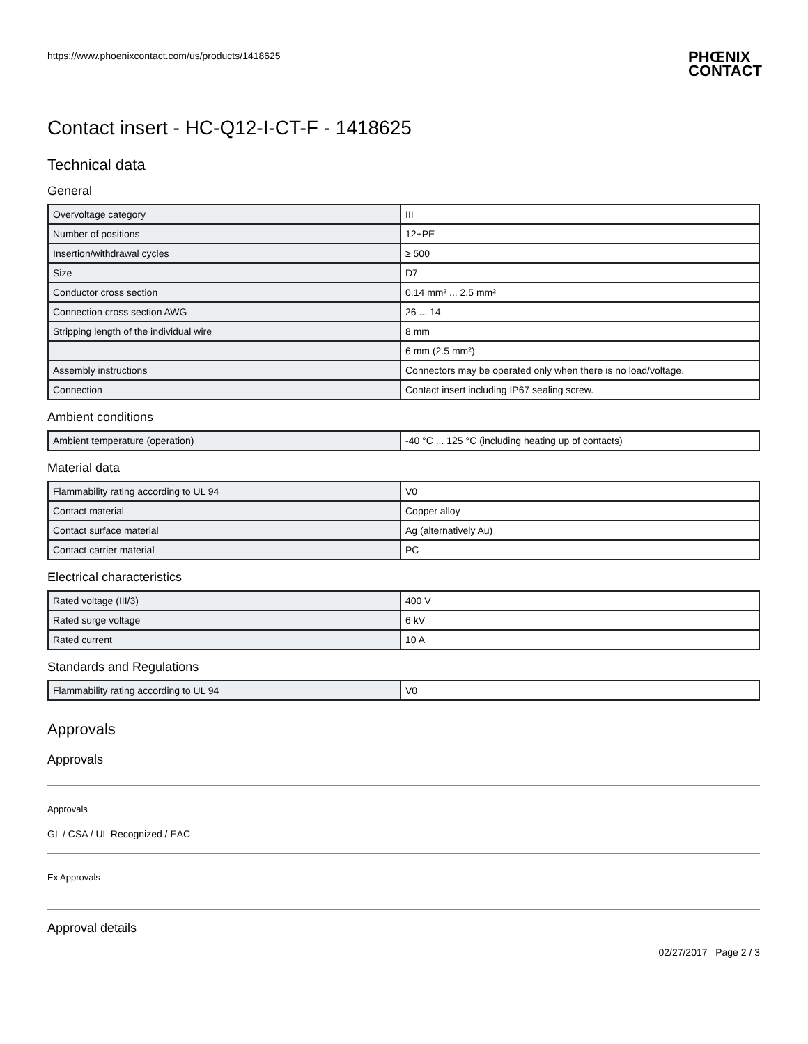https://www.phoenixcontact.com/us/products/1418625
PHŒNIX
CONTACT
Contact insert - HC-Q12-I-CT-F - 1418625
Technical data
General
| Overvoltage category | III |
| Number of positions | 12+PE |
| Insertion/withdrawal cycles | ≥ 500 |
| Size | D7 |
| Conductor cross section | 0.14 mm² ... 2.5 mm² |
| Connection cross section AWG | 26 ... 14 |
| Stripping length of the individual wire | 8 mm |
| | 6 mm (2.5 mm²) |
| Assembly instructions | Connectors may be operated only when there is no load/voltage. |
| Connection | Contact insert including IP67 sealing screw. |
Ambient conditions
| Ambient temperature (operation) | -40 °C ... 125 °C (including heating up of contacts) |
Material data
| Flammability rating according to UL 94 | V0 |
| Contact material | Copper alloy |
| Contact surface material | Ag (alternatively Au) |
| Contact carrier material | PC |
Electrical characteristics
| Rated voltage (III/3) | 400 V |
| Rated surge voltage | 6 kV |
| Rated current | 10 A |
Standards and Regulations
| Flammability rating according to UL 94 | V0 |
Approvals
Approvals
Approvals
GL / CSA / UL Recognized / EAC
Ex Approvals
Approval details
02/27/2017 Page 2 / 3